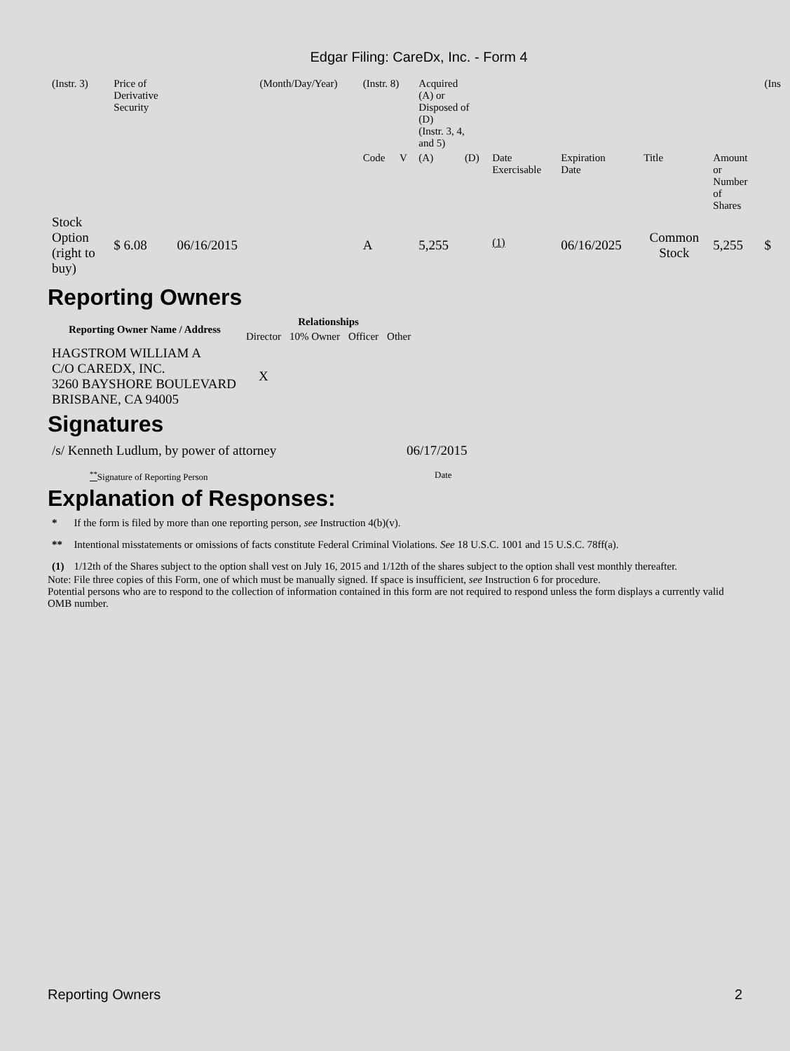Edgar Filing: CareDx, Inc. - Form 4
| (Instr. 3) | Price of Derivative Security | | (Month/Day/Year) | (Instr. 8) | | Acquired (A) or Disposed of (D) (Instr. 3, 4, and 5) | | | | | | (Ins |
| | | | | Code | V | (A) | (D) | Date Exercisable | Expiration Date | Title | Amount or Number of Shares | |
| Stock Option (right to buy) | $ 6.08 | 06/16/2015 | | A | | 5,255 | | <sup>(1)</sup> | 06/16/2025 | Common Stock | 5,255 | $ |
Reporting Owners
| Reporting Owner Name / Address | Relationships | | | |
| --- | --- | --- | --- | --- |
| | Director | 10% Owner | Officer | Other |
| HAGSTROM WILLIAM A C/O CAREDX, INC. 3260 BAYSHORE BOULEVARD BRISBANE, CA 94005 | X | | | |
Signatures
| /s/ Kenneth Ludlum, by power of attorney | 06/17/2015 |
| <sup>**</sup> Signature of Reporting Person | Date |
Explanation of Responses:
| * | If the form is filed by more than one reporting person, see Instruction 4(b)(v). |
| ** | Intentional misstatements or omissions of facts constitute Federal Criminal Violations. See 18 U.S.C. 1001 and 15 U.S.C. 78ff(a). |
| (1) | 1/12th of the Shares subject to the option shall vest on July 16, 2015 and 1/12th of the shares subject to the option shall vest monthly thereafter. |
Note: File three copies of this Form, one of which must be manually signed. If space is insufficient, see Instruction 6 for procedure.
Potential persons who are to respond to the collection of information contained in this form are not required to respond unless the form displays a currently valid OMB number.
Reporting Owners 2